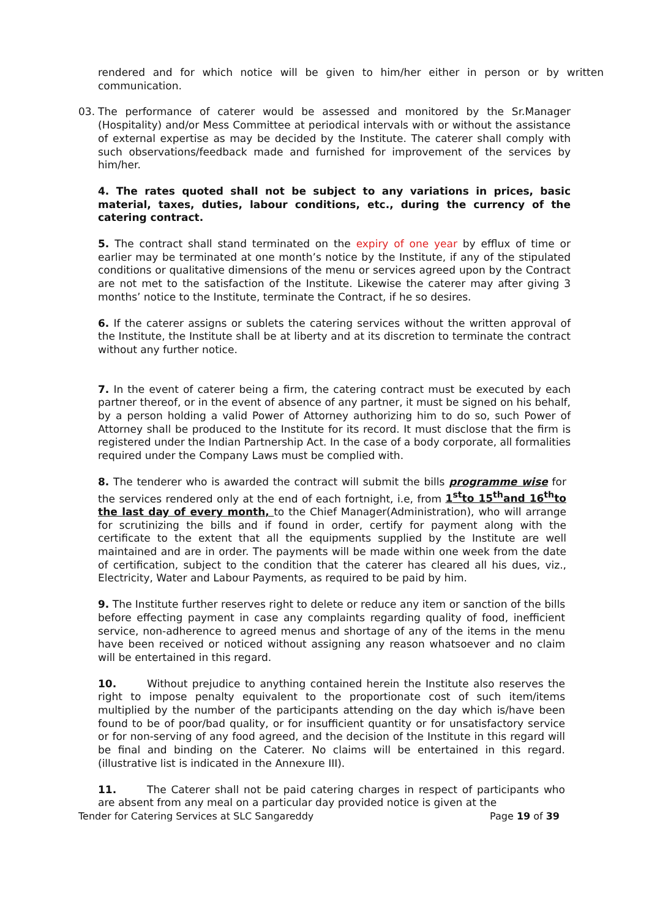rendered and for which notice will be given to him/her either in person or by written communication.
03. The performance of caterer would be assessed and monitored by the Sr.Manager (Hospitality) and/or Mess Committee at periodical intervals with or without the assistance of external expertise as may be decided by the Institute. The caterer shall comply with such observations/feedback made and furnished for improvement of the services by him/her.
4. The rates quoted shall not be subject to any variations in prices, basic material, taxes, duties, labour conditions, etc., during the currency of the catering contract.
5. The contract shall stand terminated on the expiry of one year by efflux of time or earlier may be terminated at one month’s notice by the Institute, if any of the stipulated conditions or qualitative dimensions of the menu or services agreed upon by the Contract are not met to the satisfaction of the Institute. Likewise the caterer may after giving 3 months’ notice to the Institute, terminate the Contract, if he so desires.
6. If the caterer assigns or sublets the catering services without the written approval of the Institute, the Institute shall be at liberty and at its discretion to terminate the contract without any further notice.
7. In the event of caterer being a firm, the catering contract must be executed by each partner thereof, or in the event of absence of any partner, it must be signed on his behalf, by a person holding a valid Power of Attorney authorizing him to do so, such Power of Attorney shall be produced to the Institute for its record. It must disclose that the firm is registered under the Indian Partnership Act. In the case of a body corporate, all formalities required under the Company Laws must be complied with.
8. The tenderer who is awarded the contract will submit the bills programme wise for the services rendered only at the end of each fortnight, i.e, from 1<sup>st</sup>to 15<sup>th</sup>and 16<sup>th</sup>to the last day of every month, to the Chief Manager(Administration), who will arrange for scrutinizing the bills and if found in order, certify for payment along with the certificate to the extent that all the equipments supplied by the Institute are well maintained and are in order. The payments will be made within one week from the date of certification, subject to the condition that the caterer has cleared all his dues, viz., Electricity, Water and Labour Payments, as required to be paid by him.
9. The Institute further reserves right to delete or reduce any item or sanction of the bills before effecting payment in case any complaints regarding quality of food, inefficient service, non-adherence to agreed menus and shortage of any of the items in the menu have been received or noticed without assigning any reason whatsoever and no claim will be entertained in this regard.
10. Without prejudice to anything contained herein the Institute also reserves the right to impose penalty equivalent to the proportionate cost of such item/items multiplied by the number of the participants attending on the day which is/have been found to be of poor/bad quality, or for insufficient quantity or for unsatisfactory service or for non-serving of any food agreed, and the decision of the Institute in this regard will be final and binding on the Caterer. No claims will be entertained in this regard.(illustrative list is indicated in the Annexure III).
11. The Caterer shall not be paid catering charges in respect of participants who are absent from any meal on a particular day provided notice is given at the
Tender for Catering Services at SLC Sangareddy Page 19 of 39